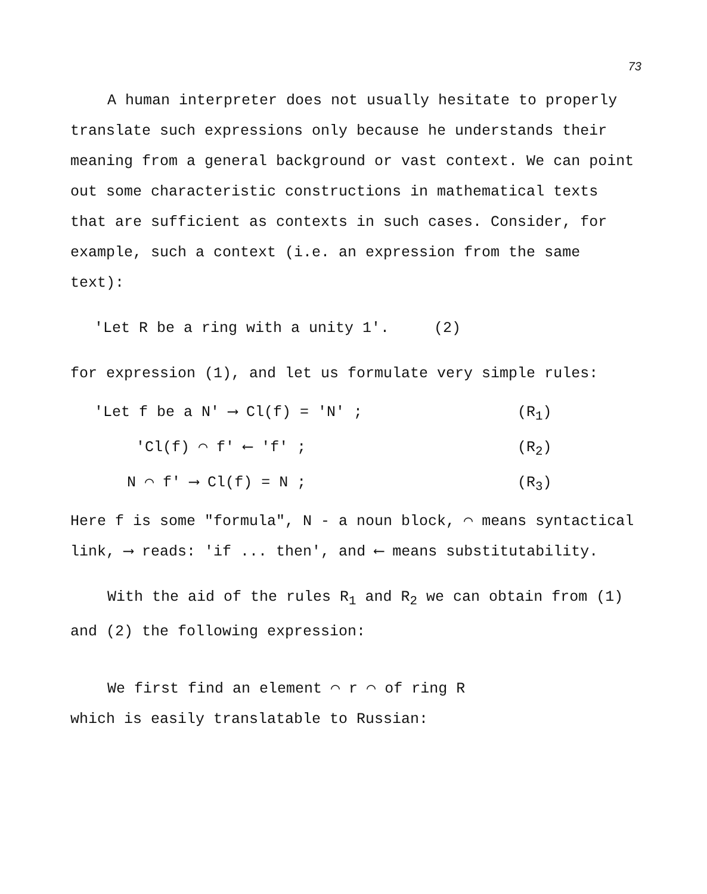73
A human interpreter does not usually hesitate to properly translate such expressions only because he understands their meaning from a general background or vast context. We can point out some characteristic constructions in mathematical texts that are sufficient as contexts in such cases. Consider, for example, such a context (i.e. an expression from the same text):
'Let R be a ring with a unity 1'. (2)
for expression (1), and let us formulate very simple rules:
'Let f be a N' ⟶ Cl(f) = 'N' ; (R<sub>1</sub>)
'Cl(f) ⌒ f' ⟵ 'f' ; (R<sub>2</sub>)
N ⌒ f' ⟶ Cl(f) = N ; (R<sub>3</sub>)
Here f is some "formula", N - a noun block, ⌒ means syntactical link, ⟶ reads: 'if ... then', and ⟵ means substitutability.
With the aid of the rules R<sub>1</sub> and R<sub>2</sub> we can obtain from (1) and (2) the following expression:
We first find an element ⌒ r ⌒ of ring R
which is easily translatable to Russian: